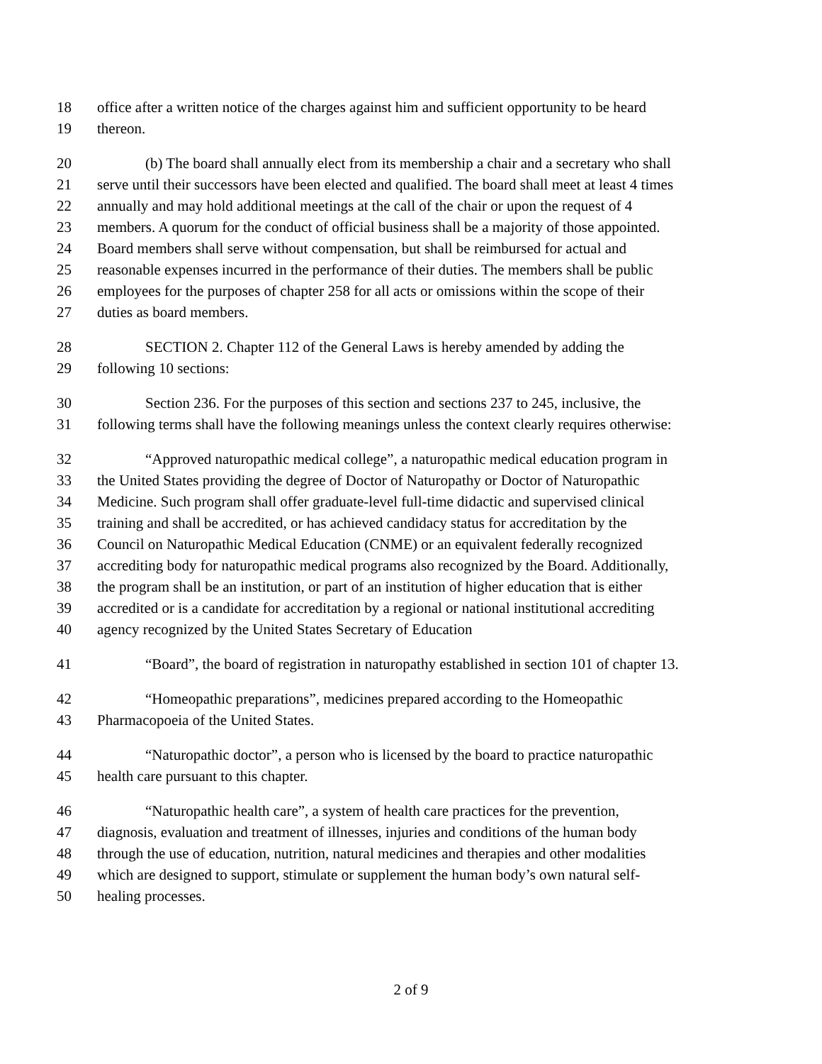18 office after a written notice of the charges against him and sufficient opportunity to be heard
19 thereon.
20 (b) The board shall annually elect from its membership a chair and a secretary who shall
21 serve until their successors have been elected and qualified. The board shall meet at least 4 times
22 annually and may hold additional meetings at the call of the chair or upon the request of 4
23 members. A quorum for the conduct of official business shall be a majority of those appointed.
24 Board members shall serve without compensation, but shall be reimbursed for actual and
25 reasonable expenses incurred in the performance of their duties. The members shall be public
26 employees for the purposes of chapter 258 for all acts or omissions within the scope of their
27 duties as board members.
28 SECTION 2. Chapter 112 of the General Laws is hereby amended by adding the
29 following 10 sections:
30 Section 236. For the purposes of this section and sections 237 to 245, inclusive, the
31 following terms shall have the following meanings unless the context clearly requires otherwise:
32 “Approved naturopathic medical college”, a naturopathic medical education program in
33 the United States providing the degree of Doctor of Naturopathy or Doctor of Naturopathic
34 Medicine. Such program shall offer graduate-level full-time didactic and supervised clinical
35 training and shall be accredited, or has achieved candidacy status for accreditation by the
36 Council on Naturopathic Medical Education (CNME) or an equivalent federally recognized
37 accrediting body for naturopathic medical programs also recognized by the Board. Additionally,
38 the program shall be an institution, or part of an institution of higher education that is either
39 accredited or is a candidate for accreditation by a regional or national institutional accrediting
40 agency recognized by the United States Secretary of Education
41 “Board”, the board of registration in naturopathy established in section 101 of chapter 13.
42 “Homeopathic preparations”, medicines prepared according to the Homeopathic
43 Pharmacopoeia of the United States.
44 “Naturopathic doctor”, a person who is licensed by the board to practice naturopathic
45 health care pursuant to this chapter.
46 “Naturopathic health care”, a system of health care practices for the prevention,
47 diagnosis, evaluation and treatment of illnesses, injuries and conditions of the human body
48 through the use of education, nutrition, natural medicines and therapies and other modalities
49 which are designed to support, stimulate or supplement the human body’s own natural self-
50 healing processes.
2 of 9